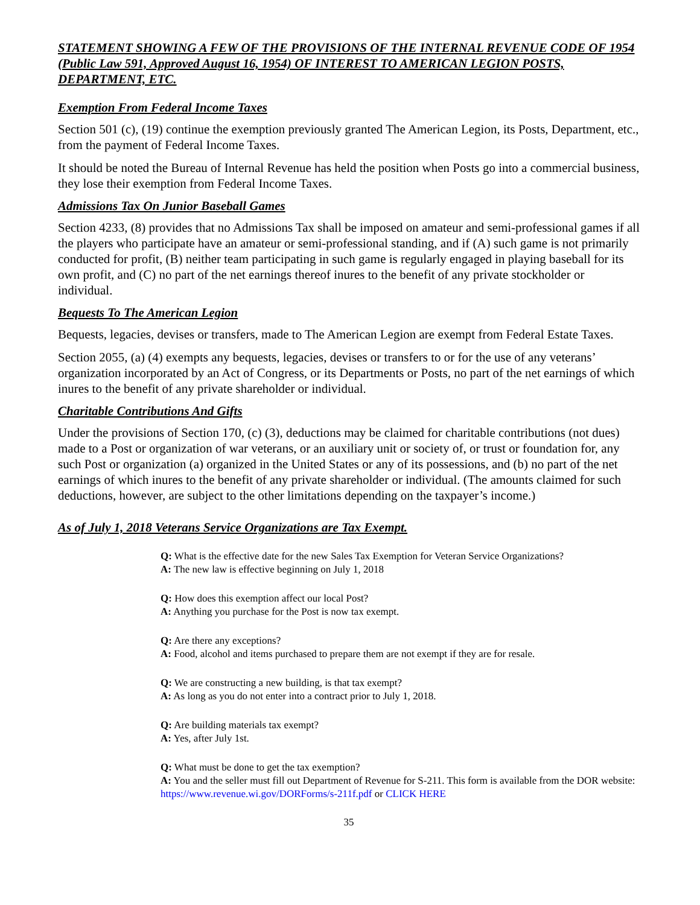STATEMENT SHOWING A FEW OF THE PROVISIONS OF THE INTERNAL REVENUE CODE OF 1954 (Public Law 591, Approved August 16, 1954) OF INTEREST TO AMERICAN LEGION POSTS, DEPARTMENT, ETC.
Exemption From Federal Income Taxes
Section 501 (c), (19) continue the exemption previously granted The American Legion, its Posts, Department, etc., from the payment of Federal Income Taxes.
It should be noted the Bureau of Internal Revenue has held the position when Posts go into a commercial business, they lose their exemption from Federal Income Taxes.
Admissions Tax On Junior Baseball Games
Section 4233, (8) provides that no Admissions Tax shall be imposed on amateur and semi-professional games if all the players who participate have an amateur or semi-professional standing, and if (A) such game is not primarily conducted for profit, (B) neither team participating in such game is regularly engaged in playing baseball for its own profit, and (C) no part of the net earnings thereof inures to the benefit of any private stockholder or individual.
Bequests To The American Legion
Bequests, legacies, devises or transfers, made to The American Legion are exempt from Federal Estate Taxes.
Section 2055, (a) (4) exempts any bequests, legacies, devises or transfers to or for the use of any veterans’ organization incorporated by an Act of Congress, or its Departments or Posts, no part of the net earnings of which inures to the benefit of any private shareholder or individual.
Charitable Contributions And Gifts
Under the provisions of Section 170, (c) (3), deductions may be claimed for charitable contributions (not dues) made to a Post or organization of war veterans, or an auxiliary unit or society of, or trust or foundation for, any such Post or organization (a) organized in the United States or any of its possessions, and (b) no part of the net earnings of which inures to the benefit of any private shareholder or individual. (The amounts claimed for such deductions, however, are subject to the other limitations depending on the taxpayer’s income.)
As of July 1, 2018 Veterans Service Organizations are Tax Exempt.
Q: What is the effective date for the new Sales Tax Exemption for Veteran Service Organizations?
A: The new law is effective beginning on July 1, 2018
Q: How does this exemption affect our local Post?
A: Anything you purchase for the Post is now tax exempt.
Q: Are there any exceptions?
A: Food, alcohol and items purchased to prepare them are not exempt if they are for resale.
Q: We are constructing a new building, is that tax exempt?
A: As long as you do not enter into a contract prior to July 1, 2018.
Q: Are building materials tax exempt?
A: Yes, after July 1st.
Q: What must be done to get the tax exemption?
A: You and the seller must fill out Department of Revenue for S-211. This form is available from the DOR website: https://www.revenue.wi.gov/DORForms/s-211f.pdf or CLICK HERE
35